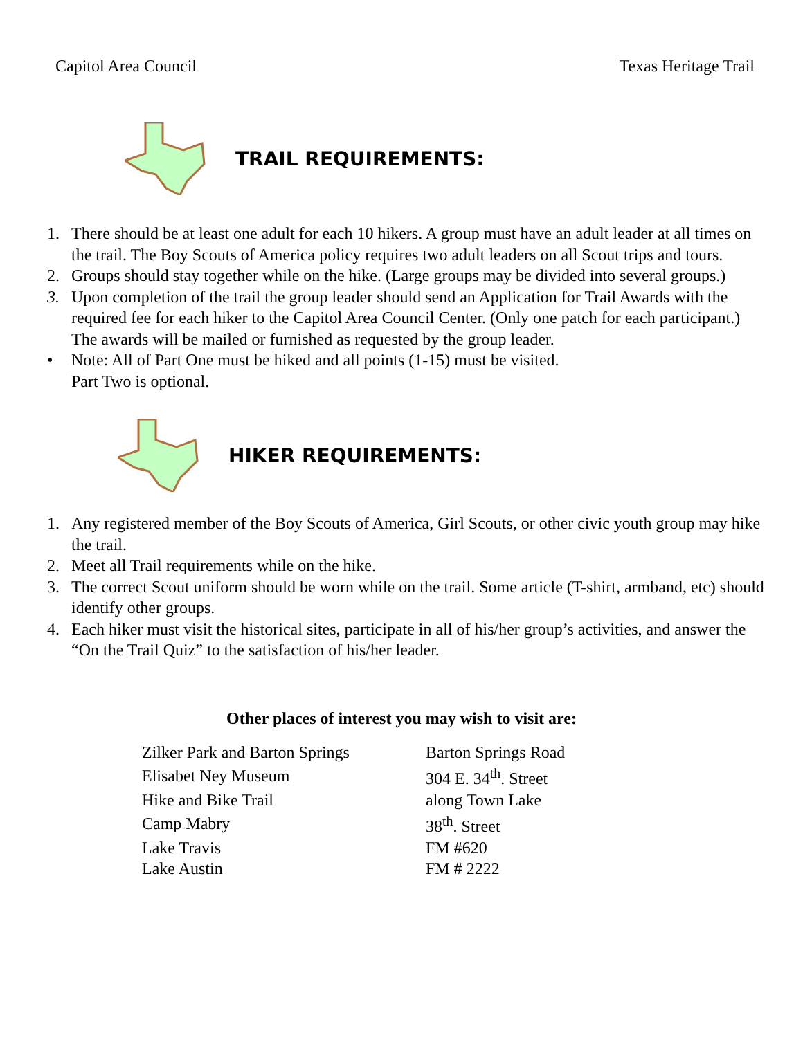Capitol Area Council Texas Heritage Trail
TRAIL REQUIREMENTS:
1. There should be at least one adult for each 10 hikers. A group must have an adult leader at all times on the trail. The Boy Scouts of America policy requires two adult leaders on all Scout trips and tours.
2. Groups should stay together while on the hike. (Large groups may be divided into several groups.)
3. Upon completion of the trail the group leader should send an Application for Trail Awards with the required fee for each hiker to the Capitol Area Council Center. (Only one patch for each participant.) The awards will be mailed or furnished as requested by the group leader.
• Note: All of Part One must be hiked and all points (1-15) must be visited.
Part Two is optional.
HIKER REQUIREMENTS:
1. Any registered member of the Boy Scouts of America, Girl Scouts, or other civic youth group may hike the trail.
2. Meet all Trail requirements while on the hike.
3. The correct Scout uniform should be worn while on the trail. Some article (T-shirt, armband, etc) should identify other groups.
4. Each hiker must visit the historical sites, participate in all of his/her group’s activities, and answer the “On the Trail Quiz” to the satisfaction of his/her leader.
Other places of interest you may wish to visit are:
| Zilker Park and Barton Springs | Barton Springs Road |
| Elisabet Ney Museum | 304 E. 34<sup>th</sup>. Street |
| Hike and Bike Trail | along Town Lake |
| Camp Mabry | 38<sup>th</sup>. Street |
| Lake Travis | FM #620 |
| Lake Austin | FM # 2222 |